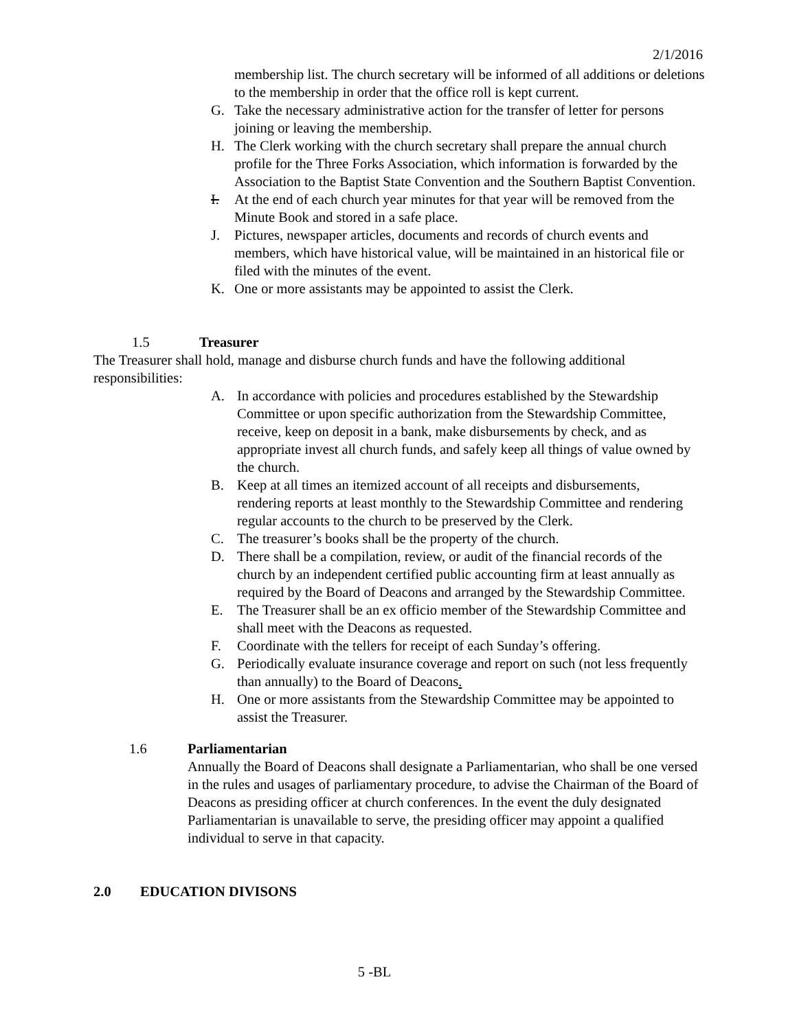2/1/2016
membership list. The church secretary will be informed of all additions or deletions to the membership in order that the office roll is kept current.
G. Take the necessary administrative action for the transfer of letter for persons joining or leaving the membership.
H. The Clerk working with the church secretary shall prepare the annual church profile for the Three Forks Association, which information is forwarded by the Association to the Baptist State Convention and the Southern Baptist Convention.
I. At the end of each church year minutes for that year will be removed from the Minute Book and stored in a safe place.
J. Pictures, newspaper articles, documents and records of church events and members, which have historical value, will be maintained in an historical file or filed with the minutes of the event.
K. One or more assistants may be appointed to assist the Clerk.
1.5 Treasurer
The Treasurer shall hold, manage and disburse church funds and have the following additional responsibilities:
A. In accordance with policies and procedures established by the Stewardship Committee or upon specific authorization from the Stewardship Committee, receive, keep on deposit in a bank, make disbursements by check, and as appropriate invest all church funds, and safely keep all things of value owned by the church.
B. Keep at all times an itemized account of all receipts and disbursements, rendering reports at least monthly to the Stewardship Committee and rendering regular accounts to the church to be preserved by the Clerk.
C. The treasurer’s books shall be the property of the church.
D. There shall be a compilation, review, or audit of the financial records of the church by an independent certified public accounting firm at least annually as required by the Board of Deacons and arranged by the Stewardship Committee.
E. The Treasurer shall be an ex officio member of the Stewardship Committee and shall meet with the Deacons as requested.
F. Coordinate with the tellers for receipt of each Sunday’s offering.
G. Periodically evaluate insurance coverage and report on such (not less frequently than annually) to the Board of Deacons.
H. One or more assistants from the Stewardship Committee may be appointed to assist the Treasurer.
1.6 Parliamentarian
Annually the Board of Deacons shall designate a Parliamentarian, who shall be one versed in the rules and usages of parliamentary procedure, to advise the Chairman of the Board of Deacons as presiding officer at church conferences. In the event the duly designated Parliamentarian is unavailable to serve, the presiding officer may appoint a qualified individual to serve in that capacity.
2.0 EDUCATION DIVISONS
5 -BL